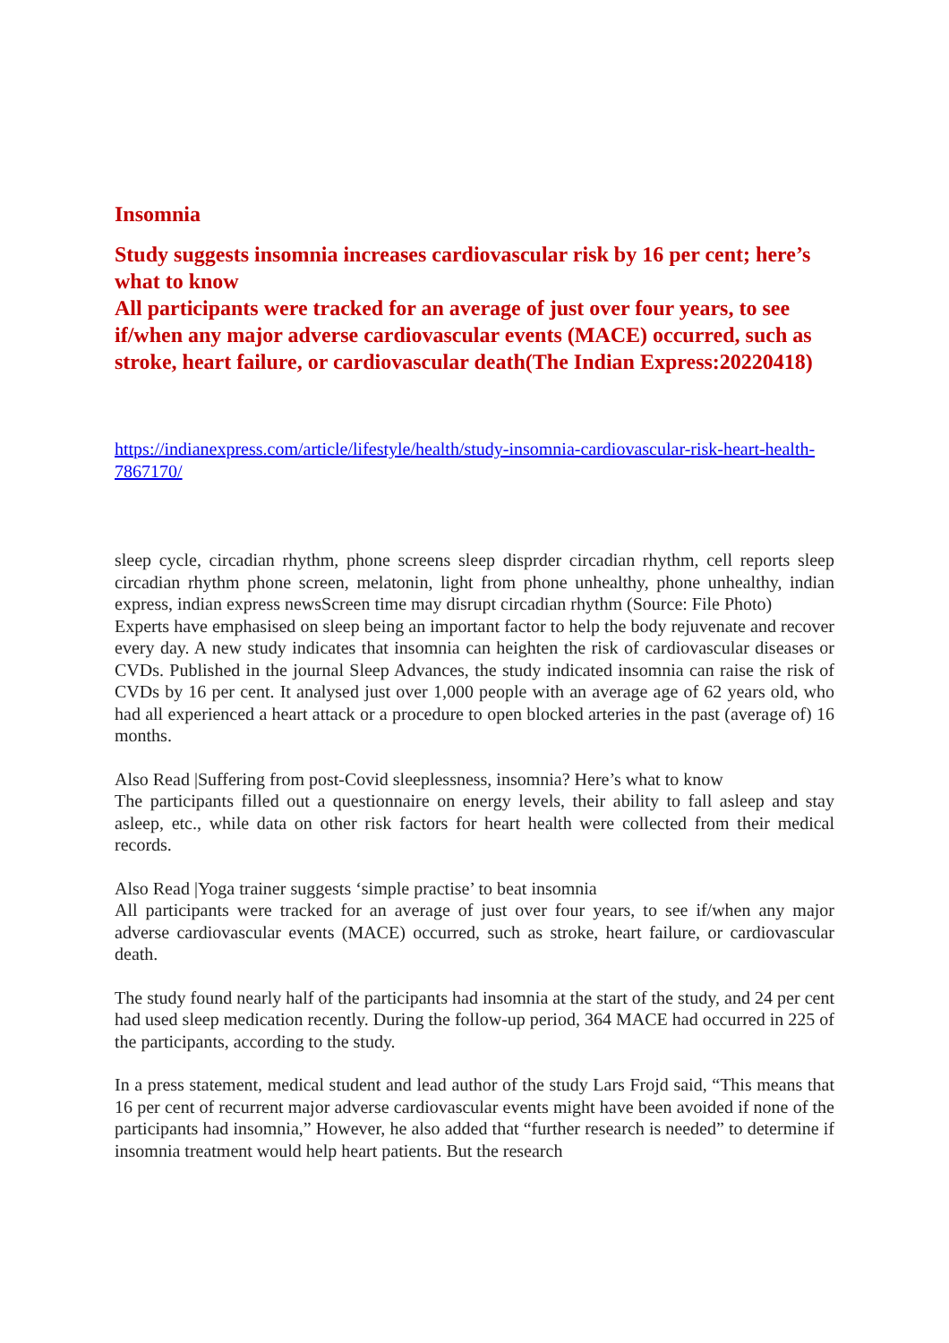Insomnia
Study suggests insomnia increases cardiovascular risk by 16 per cent; here’s what to know
All participants were tracked for an average of just over four years, to see if/when any major adverse cardiovascular events (MACE) occurred, such as stroke, heart failure, or cardiovascular death(The Indian Express:20220418)
https://indianexpress.com/article/lifestyle/health/study-insomnia-cardiovascular-risk-heart-health-7867170/
sleep cycle, circadian rhythm, phone screens sleep disprder circadian rhythm, cell reports sleep circadian rhythm phone screen, melatonin, light from phone unhealthy, phone unhealthy, indian express, indian express newsScreen time may disrupt circadian rhythm (Source: File Photo)
Experts have emphasised on sleep being an important factor to help the body rejuvenate and recover every day. A new study indicates that insomnia can heighten the risk of cardiovascular diseases or CVDs. Published in the journal Sleep Advances, the study indicated insomnia can raise the risk of CVDs by 16 per cent. It analysed just over 1,000 people with an average age of 62 years old, who had all experienced a heart attack or a procedure to open blocked arteries in the past (average of) 16 months.
Also Read |Suffering from post-Covid sleeplessness, insomnia? Here’s what to know
The participants filled out a questionnaire on energy levels, their ability to fall asleep and stay asleep, etc., while data on other risk factors for heart health were collected from their medical records.
Also Read |Yoga trainer suggests ‘simple practise’ to beat insomnia
All participants were tracked for an average of just over four years, to see if/when any major adverse cardiovascular events (MACE) occurred, such as stroke, heart failure, or cardiovascular death.
The study found nearly half of the participants had insomnia at the start of the study, and 24 per cent had used sleep medication recently. During the follow-up period, 364 MACE had occurred in 225 of the participants, according to the study.
In a press statement, medical student and lead author of the study Lars Frojd said, “This means that 16 per cent of recurrent major adverse cardiovascular events might have been avoided if none of the participants had insomnia,” However, he also added that “further research is needed” to determine if insomnia treatment would help heart patients. But the research